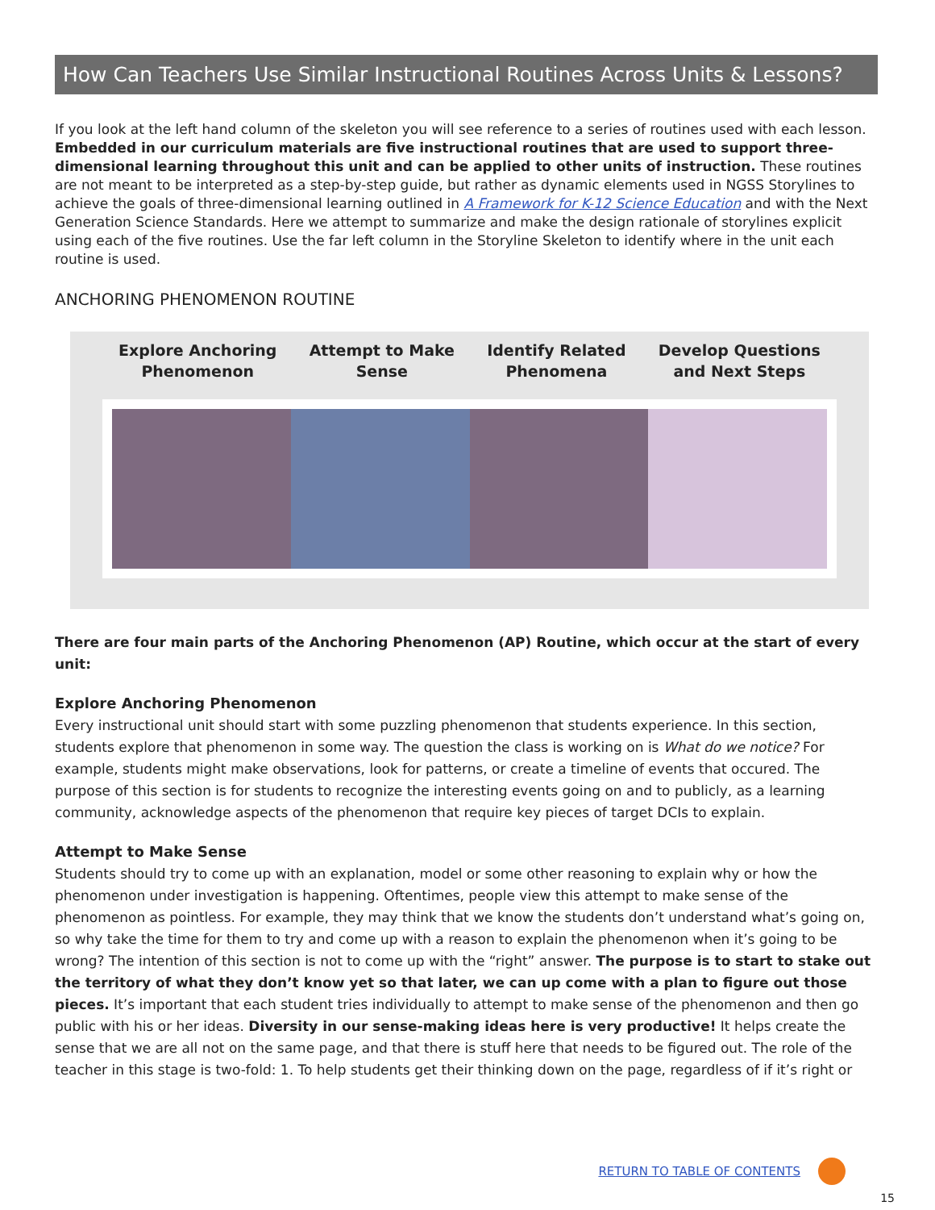How Can Teachers Use Similar Instructional Routines Across Units & Lessons?
If you look at the left hand column of the skeleton you will see reference to a series of routines used with each lesson. Embedded in our curriculum materials are five instructional routines that are used to support three-dimensional learning throughout this unit and can be applied to other units of instruction. These routines are not meant to be interpreted as a step-by-step guide, but rather as dynamic elements used in NGSS Storylines to achieve the goals of three-dimensional learning outlined in A Framework for K-12 Science Education and with the Next Generation Science Standards. Here we attempt to summarize and make the design rationale of storylines explicit using each of the five routines. Use the far left column in the Storyline Skeleton to identify where in the unit each routine is used.
ANCHORING PHENOMENON ROUTINE
Explore Anchoring
Phenomenon Attempt to Make
Sense Identify Related
Phenomena Develop Questions
and Next Steps
There are four main parts of the Anchoring Phenomenon (AP) Routine, which occur at the start of every unit:
Explore Anchoring Phenomenon
Every instructional unit should start with some puzzling phenomenon that students experience. In this section, students explore that phenomenon in some way. The question the class is working on is What do we notice? For example, students might make observations, look for patterns, or create a timeline of events that occured. The purpose of this section is for students to recognize the interesting events going on and to publicly, as a learning community, acknowledge aspects of the phenomenon that require key pieces of target DCIs to explain.
Attempt to Make Sense
Students should try to come up with an explanation, model or some other reasoning to explain why or how the phenomenon under investigation is happening. Oftentimes, people view this attempt to make sense of the phenomenon as pointless. For example, they may think that we know the students don’t understand what’s going on, so why take the time for them to try and come up with a reason to explain the phenomenon when it’s going to be wrong? The intention of this section is not to come up with the “right” answer. The purpose is to start to stake out the territory of what they don’t know yet so that later, we can up come with a plan to figure out those pieces. It’s important that each student tries individually to attempt to make sense of the phenomenon and then go public with his or her ideas. Diversity in our sense-making ideas here is very productive! It helps create the sense that we are all not on the same page, and that there is stuff here that needs to be figured out. The role of the teacher in this stage is two-fold: 1. To help students get their thinking down on the page, regardless of if it’s right or
RETURN TO TABLE OF CONTENTS
15